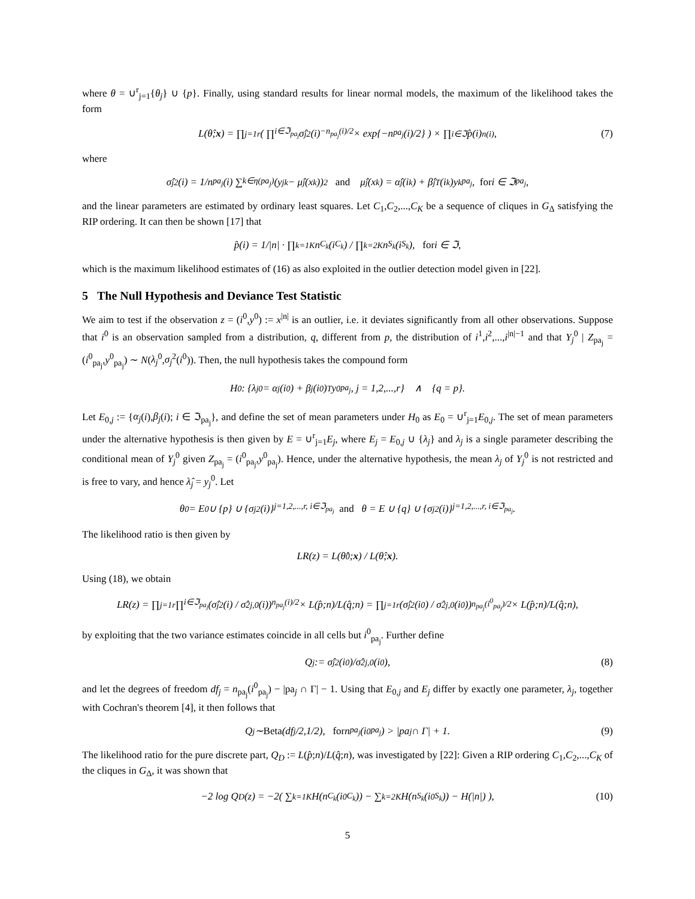where θ = ∪<sup>r</sup><sub>j=1</sub>{θ<sub>j</sub>} ∪ {p}. Finally, using standard results for linear normal models, the maximum of the likelihood takes the form
L(θ̂; x) = ∏<sub>j=1</sub><sup>r</sup> ( ∏<sub>i∈ℑ<sub>pa<sub>j</sub></sub></sub> σ̂<sub>j</sub><sup>2</sup>(i)<sup>−n<sub>pa<sub>j</sub></sub>(i)/2</sup> × exp{−n<sub>pa<sub>j</sub></sub>(i)/2} ) × ∏<sub>i∈ℑ</sub> p̂(i)<sup>n(i)</sup>, (7)
where
σ̂<sub>j</sub><sup>2</sup>(i) = 1/n<sub>pa<sub>j</sub></sub>(i) ∑<sub>k∈η(pa<sub>j</sub>)</sub> (y<sub>j</sub><sup>k</sup> − μ̂<sub>j</sub>(x<sup>k</sup>))<sup>2</sup> and μ̂<sub>j</sub>(x<sup>k</sup>) = α̂<sub>j</sub>(i<sup>k</sup>) + β̂<sub>j</sub><sup>T</sup>(i<sup>k</sup>)y<sup>k</sup><sub>pa<sub>j</sub></sub>, for i ∈ ℑ<sub>pa<sub>j</sub></sub>,
and the linear parameters are estimated by ordinary least squares. Let C<sub>1</sub>,C<sub>2</sub>,...,C<sub>K</sub> be a sequence of cliques in G<sub>Δ</sub> satisfying the RIP ordering. It can then be shown [17] that
p̂(i) = 1/|n| · ∏<sub>k=1</sub><sup>K</sup> n<sub>C<sub>k</sub></sub>(i<sub>C<sub>k</sub></sub>) / ∏<sub>k=2</sub><sup>K</sup> n<sub>S<sub>k</sub></sub>(i<sub>S<sub>k</sub></sub>), for i ∈ ℑ,
which is the maximum likelihood estimates of (16) as also exploited in the outlier detection model given in [22].
5 The Null Hypothesis and Deviance Test Statistic
We aim to test if the observation z = (i<sup>0</sup>,y<sup>0</sup>) := x<sup>|n|</sup> is an outlier, i.e. it deviates significantly from all other observations. Suppose that i<sup>0</sup> is an observation sampled from a distribution, q, different from p, the distribution of i<sup>1</sup>,i<sup>2</sup>,...,i<sup>|n|−1</sup> and that Y<sub>j</sub><sup>0</sup> | Z<sub>pa<sub>j</sub></sub> = (i<sup>0</sup><sub>pa<sub>j</sub></sub>,y<sup>0</sup><sub>pa<sub>j</sub></sub>) ∼ N(λ<sub>j</sub><sup>0</sup>,σ<sub>j</sub><sup>2</sup>(i<sup>0</sup>)). Then, the null hypothesis takes the compound form
H<sub>0</sub> : {λ<sub>j</sub><sup>0</sup> = α<sub>j</sub>(i<sup>0</sup>) + β<sub>j</sub>(i<sup>0</sup>)<sup>T</sup>y<sup>0</sup><sub>pa<sub>j</sub></sub>, j = 1,2,...,r} ∧ {q = p}.
Let E<sub>0,j</sub> := {α<sub>j</sub>(i),β<sub>j</sub>(i); i ∈ ℑ<sub>pa<sub>j</sub></sub>}, and define the set of mean parameters under H<sub>0</sub> as E<sub>0</sub> = ∪<sup>r</sup><sub>j=1</sub>E<sub>0,j</sub>. The set of mean parameters under the alternative hypothesis is then given by E = ∪<sup>r</sup><sub>j=1</sub>E<sub>j</sub>, where E<sub>j</sub> = E<sub>0,j</sub> ∪ {λ<sub>j</sub>} and λ<sub>j</sub> is a single parameter describing the conditional mean of Y<sub>j</sub><sup>0</sup> given Z<sub>pa<sub>j</sub></sub> = (i<sup>0</sup><sub>pa<sub>j</sub></sub>,y<sup>0</sup><sub>pa<sub>j</sub></sub>). Hence, under the alternative hypothesis, the mean λ<sub>j</sub> of Y<sub>j</sub><sup>0</sup> is not restricted and is free to vary, and hence λ̂<sub>j</sub> = y<sub>j</sub><sup>0</sup>. Let
θ<sub>0</sub> = E<sub>0</sub> ∪ {p} ∪ {σ<sub>j</sub><sup>2</sup>(i)}<sub>j=1,2,...,r, i∈ℑ<sub>pa<sub>j</sub></sub></sub> and θ = E ∪ {q} ∪ {σ<sub>j</sub><sup>2</sup>(i)}<sub>j=1,2,...,r, i∈ℑ<sub>pa<sub>j</sub></sub></sub>.
The likelihood ratio is then given by
LR(z) = L(θ̂<sub>0</sub>; x) / L(θ̂; x).
Using (18), we obtain
LR(z) = ∏<sub>j=1</sub><sup>r</sup> ∏<sub>i∈ℑ<sub>pa<sub>j</sub></sub></sub> (σ̂<sub>j</sub><sup>2</sup>(i) / σ̂<sup>2</sup><sub>j,0</sub>(i))<sup>n<sub>pa<sub>j</sub></sub>(i)/2</sup> × L(p̂;n)/L(q̂;n) = ∏<sub>j=1</sub><sup>r</sup> (σ̂<sub>j</sub><sup>2</sup>(i<sup>0</sup>) / σ̂<sup>2</sup><sub>j,0</sub>(i<sup>0</sup>))<sup>n<sub>pa<sub>j</sub></sub>(i<sup>0</sup><sub>pa<sub>j</sub></sub>)/2</sup> × L(p̂;n)/L(q̂;n),
by exploiting that the two variance estimates coincide in all cells but i<sup>0</sup><sub>pa<sub>j</sub></sub>. Further define
Q<sub>j</sub> := σ̂<sub>j</sub><sup>2</sup>(i<sup>0</sup>)/σ̂<sup>2</sup><sub>j,0</sub>(i<sup>0</sup>), (8)
and let the degrees of freedom df<sub>j</sub> = n<sub>pa<sub>j</sub></sub>(i<sup>0</sup><sub>pa<sub>j</sub></sub>) − |pa<sub>j</sub> ∩ Γ| − 1. Using that E<sub>0,j</sub> and E<sub>j</sub> differ by exactly one parameter, λ<sub>j</sub>, together with Cochran's theorem [4], it then follows that
Q<sub>j</sub> ∼ Beta (df<sub>j</sub>/2,1/2), for n<sub>pa<sub>j</sub></sub>(i<sup>0</sup><sub>pa<sub>j</sub></sub>) > |pa<sub>j</sub> ∩ Γ| + 1. (9)
The likelihood ratio for the pure discrete part, Q<sub>D</sub> := L(p̂;n)/L(q̂;n), was investigated by [22]: Given a RIP ordering C<sub>1</sub>,C<sub>2</sub>,...,C<sub>K</sub> of the cliques in G<sub>Δ</sub>, it was shown that
−2 log Q<sub>D</sub>(z) = −2( ∑<sub>k=1</sub><sup>K</sup> H(n<sub>C<sub>k</sub></sub>(i<sup>0</sup><sub>C<sub>k</sub></sub>)) − ∑<sub>k=2</sub><sup>K</sup> H(n<sub>S<sub>k</sub></sub>(i<sup>0</sup><sub>S<sub>k</sub></sub>)) − H(|n|) ), (10)
5